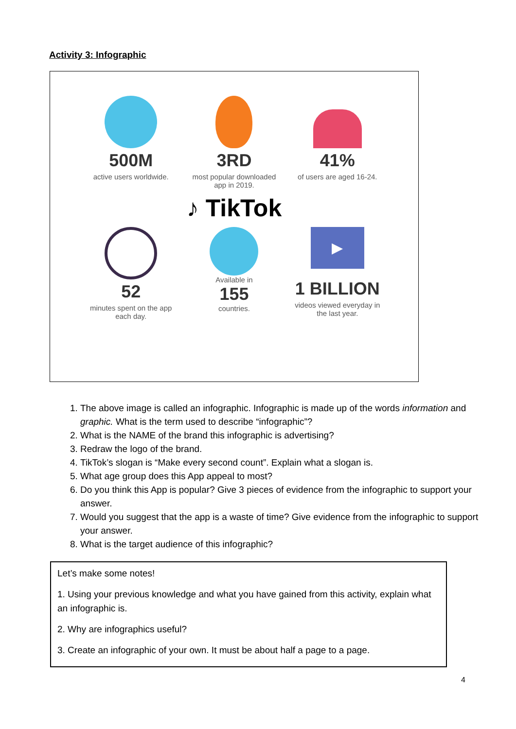Activity 3: Infographic
500M
active users worldwide.
3RD
most popular downloaded app in 2019.
41%
of users are aged 16-24.
♪ TikTok
52
minutes spent on the app each day.
Available in
155
countries.
▶
1 BILLION
videos viewed everyday in the last year.
1. The above image is called an infographic. Infographic is made up of the words information and graphic. What is the term used to describe “infographic”?
2. What is the NAME of the brand this infographic is advertising?
3. Redraw the logo of the brand.
4. TikTok’s slogan is “Make every second count”. Explain what a slogan is.
5. What age group does this App appeal to most?
6. Do you think this App is popular? Give 3 pieces of evidence from the infographic to support your answer.
7. Would you suggest that the app is a waste of time? Give evidence from the infographic to support your answer.
8. What is the target audience of this infographic?
Let’s make some notes!
1. Using your previous knowledge and what you have gained from this activity, explain what an infographic is.
2. Why are infographics useful?
3. Create an infographic of your own. It must be about half a page to a page.
4